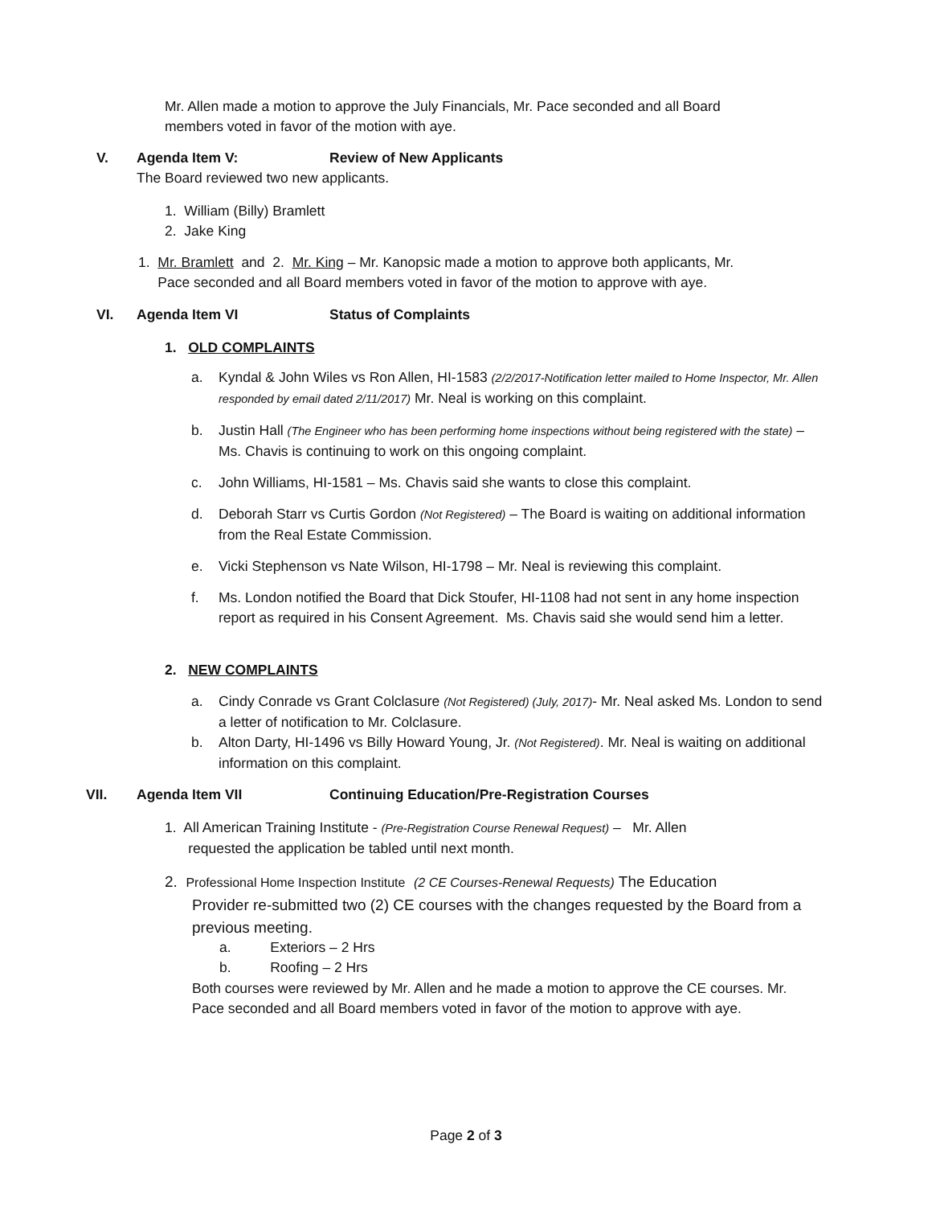Mr. Allen made a motion to approve the July Financials, Mr. Pace seconded and all Board members voted in favor of the motion with aye.
V. Agenda Item V: Review of New Applicants
The Board reviewed two new applicants.
1. William (Billy) Bramlett
2. Jake King
1. Mr. Bramlett and 2. Mr. King – Mr. Kanopsic made a motion to approve both applicants, Mr.
Pace seconded and all Board members voted in favor of the motion to approve with aye.
VI. Agenda Item VI Status of Complaints
1. OLD COMPLAINTS
a. Kyndal & John Wiles vs Ron Allen, HI-1583 (2/2/2017-Notification letter mailed to Home Inspector, Mr. Allen responded by email dated 2/11/2017) Mr. Neal is working on this complaint.
b. Justin Hall (The Engineer who has been performing home inspections without being registered with the state) – Ms. Chavis is continuing to work on this ongoing complaint.
c. John Williams, HI-1581 – Ms. Chavis said she wants to close this complaint.
d. Deborah Starr vs Curtis Gordon (Not Registered) – The Board is waiting on additional information from the Real Estate Commission.
e. Vicki Stephenson vs Nate Wilson, HI-1798 – Mr. Neal is reviewing this complaint.
f. Ms. London notified the Board that Dick Stoufer, HI-1108 had not sent in any home inspection report as required in his Consent Agreement. Ms. Chavis said she would send him a letter.
2. NEW COMPLAINTS
a. Cindy Conrade vs Grant Colclasure (Not Registered) (July, 2017)- Mr. Neal asked Ms. London to send a letter of notification to Mr. Colclasure.
b. Alton Darty, HI-1496 vs Billy Howard Young, Jr. (Not Registered). Mr. Neal is waiting on additional information on this complaint.
VII. Agenda Item VII Continuing Education/Pre-Registration Courses
1. All American Training Institute - (Pre-Registration Course Renewal Request) – Mr. Allen
requested the application be tabled until next month.
2. Professional Home Inspection Institute (2 CE Courses-Renewal Requests) The Education
Provider re-submitted two (2) CE courses with the changes requested by the Board from a previous meeting.
a. Exteriors – 2 Hrs
b. Roofing – 2 Hrs
Both courses were reviewed by Mr. Allen and he made a motion to approve the CE courses. Mr. Pace seconded and all Board members voted in favor of the motion to approve with aye.
Page 2 of 3